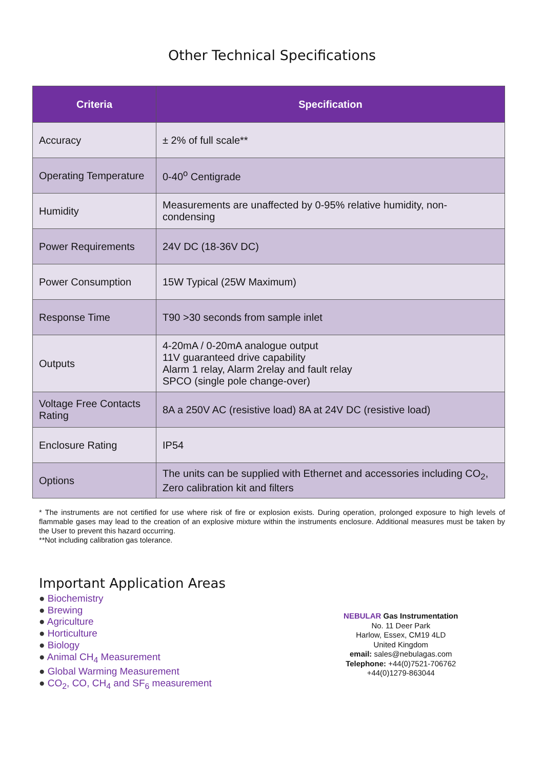Other Technical Specifications
| Criteria | Specification |
| --- | --- |
| Accuracy | ± 2% of full scale** |
| Operating Temperature | 0-40<sup>o</sup> Centigrade |
| Humidity | Measurements are unaffected by 0-95% relative humidity, non-condensing |
| Power Requirements | 24V DC (18-36V DC) |
| Power Consumption | 15W Typical (25W Maximum) |
| Response Time | T90 >30 seconds from sample inlet |
| Outputs | 4-20mA / 0-20mA analogue output 11V guaranteed drive capability Alarm 1 relay, Alarm 2relay and fault relay SPCO (single pole change-over) |
| Voltage Free Contacts Rating | 8A a 250V AC (resistive load) 8A at 24V DC (resistive load) |
| Enclosure Rating | IP54 |
| Options | The units can be supplied with Ethernet and accessories including CO<sub>2</sub>, Zero calibration kit and filters |
* The instruments are not certified for use where risk of fire or explosion exists. During operation, prolonged exposure to high levels of flammable gases may lead to the creation of an explosive mixture within the instruments enclosure. Additional measures must be taken by the User to prevent this hazard occurring.
**Not including calibration gas tolerance.
Important Application Areas
● Biochemistry
● Brewing
● Agriculture
● Horticulture
● Biology
● Animal CH<sub>4</sub> Measurement
● Global Warming Measurement
● CO<sub>2</sub>, CO, CH<sub>4</sub> and SF<sub>6</sub> measurement
NEBULAR Gas Instrumentation
No. 11 Deer Park
Harlow, Essex, CM19 4LD
United Kingdom
email: sales@nebulagas.com
Telephone: +44(0)7521-706762
+44(0)1279-863044